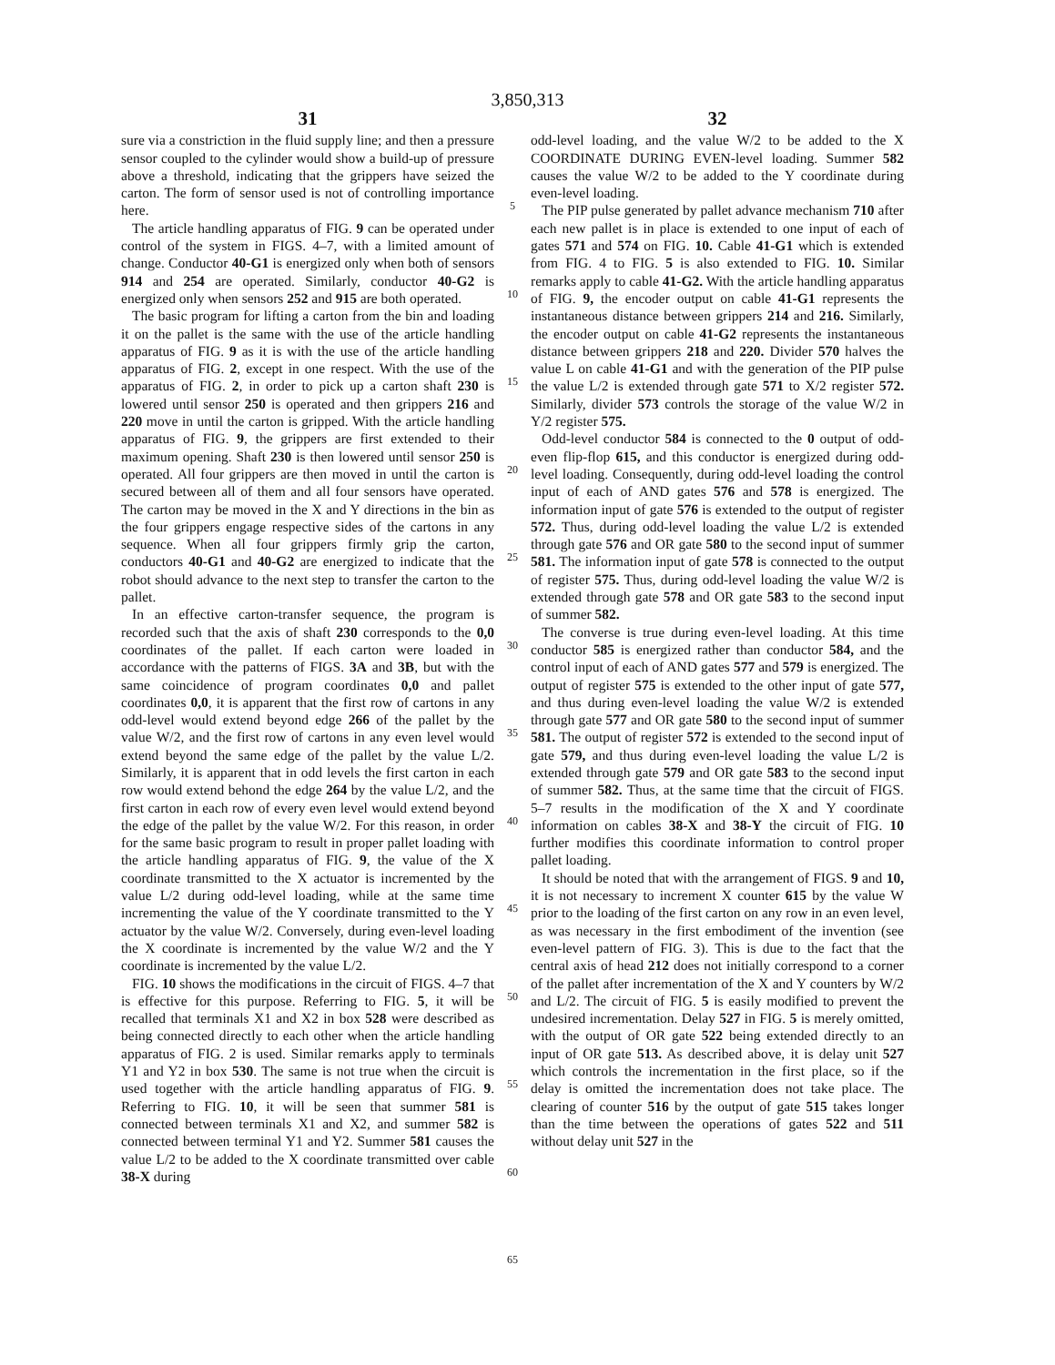3,850,313
31
sure via a constriction in the fluid supply line; and then a pressure sensor coupled to the cylinder would show a build-up of pressure above a threshold, indicating that the grippers have seized the carton. The form of sensor used is not of controlling importance here.
The article handling apparatus of FIG. 9 can be operated under control of the system in FIGS. 4–7, with a limited amount of change. Conductor 40-G1 is energized only when both of sensors 914 and 254 are operated. Similarly, conductor 40-G2 is energized only when sensors 252 and 915 are both operated.
The basic program for lifting a carton from the bin and loading it on the pallet is the same with the use of the article handling apparatus of FIG. 9 as it is with the use of the article handling apparatus of FIG. 2, except in one respect. With the use of the apparatus of FIG. 2, in order to pick up a carton shaft 230 is lowered until sensor 250 is operated and then grippers 216 and 220 move in until the carton is gripped. With the article handling apparatus of FIG. 9, the grippers are first extended to their maximum opening. Shaft 230 is then lowered until sensor 250 is operated. All four grippers are then moved in until the carton is secured between all of them and all four sensors have operated. The carton may be moved in the X and Y directions in the bin as the four grippers engage respective sides of the cartons in any sequence. When all four grippers firmly grip the carton, conductors 40-G1 and 40-G2 are energized to indicate that the robot should advance to the next step to transfer the carton to the pallet.
In an effective carton-transfer sequence, the program is recorded such that the axis of shaft 230 corresponds to the 0,0 coordinates of the pallet. If each carton were loaded in accordance with the patterns of FIGS. 3A and 3B, but with the same coincidence of program coordinates 0,0 and pallet coordinates 0,0, it is apparent that the first row of cartons in any odd-level would extend beyond edge 266 of the pallet by the value W/2, and the first row of cartons in any even level would extend beyond the same edge of the pallet by the value L/2. Similarly, it is apparent that in odd levels the first carton in each row would extend behond the edge 264 by the value L/2, and the first carton in each row of every even level would extend beyond the edge of the pallet by the value W/2. For this reason, in order for the same basic program to result in proper pallet loading with the article handling apparatus of FIG. 9, the value of the X coordinate transmitted to the X actuator is incremented by the value L/2 during odd-level loading, while at the same time incrementing the value of the Y coordinate transmitted to the Y actuator by the value W/2. Conversely, during even-level loading the X coordinate is incremented by the value W/2 and the Y coordinate is incremented by the value L/2.
FIG. 10 shows the modifications in the circuit of FIGS. 4–7 that is effective for this purpose. Referring to FIG. 5, it will be recalled that terminals X1 and X2 in box 528 were described as being connected directly to each other when the article handling apparatus of FIG. 2 is used. Similar remarks apply to terminals Y1 and Y2 in box 530. The same is not true when the circuit is used together with the article handling apparatus of FIG. 9. Referring to FIG. 10, it will be seen that summer 581 is connected between terminals X1 and X2, and summer 582 is connected between terminal Y1 and Y2. Summer 581 causes the value L/2 to be added to the X coordinate transmitted over cable 38-X during
5
10
15
20
25
30
35
40
45
50
55
60
65
32
odd-level loading, and the value W/2 to be added to the X COORDINATE DURING EVEN-level loading. Summer 582 causes the value W/2 to be added to the Y coordinate during even-level loading.
The PIP pulse generated by pallet advance mechanism 710 after each new pallet is in place is extended to one input of each of gates 571 and 574 on FIG. 10. Cable 41-G1 which is extended from FIG. 4 to FIG. 5 is also extended to FIG. 10. Similar remarks apply to cable 41-G2. With the article handling apparatus of FIG. 9, the encoder output on cable 41-G1 represents the instantaneous distance between grippers 214 and 216. Similarly, the encoder output on cable 41-G2 represents the instantaneous distance between grippers 218 and 220. Divider 570 halves the value L on cable 41-G1 and with the generation of the PIP pulse the value L/2 is extended through gate 571 to X/2 register 572. Similarly, divider 573 controls the storage of the value W/2 in Y/2 register 575.
Odd-level conductor 584 is connected to the 0 output of odd-even flip-flop 615, and this conductor is energized during odd-level loading. Consequently, during odd-level loading the control input of each of AND gates 576 and 578 is energized. The information input of gate 576 is extended to the output of register 572. Thus, during odd-level loading the value L/2 is extended through gate 576 and OR gate 580 to the second input of summer 581. The information input of gate 578 is connected to the output of register 575. Thus, during odd-level loading the value W/2 is extended through gate 578 and OR gate 583 to the second input of summer 582.
The converse is true during even-level loading. At this time conductor 585 is energized rather than conductor 584, and the control input of each of AND gates 577 and 579 is energized. The output of register 575 is extended to the other input of gate 577, and thus during even-level loading the value W/2 is extended through gate 577 and OR gate 580 to the second input of summer 581. The output of register 572 is extended to the second input of gate 579, and thus during even-level loading the value L/2 is extended through gate 579 and OR gate 583 to the second input of summer 582. Thus, at the same time that the circuit of FIGS. 5–7 results in the modification of the X and Y coordinate information on cables 38-X and 38-Y the circuit of FIG. 10 further modifies this coordinate information to control proper pallet loading.
It should be noted that with the arrangement of FIGS. 9 and 10, it is not necessary to increment X counter 615 by the value W prior to the loading of the first carton on any row in an even level, as was necessary in the first embodiment of the invention (see even-level pattern of FIG. 3). This is due to the fact that the central axis of head 212 does not initially correspond to a corner of the pallet after incrementation of the X and Y counters by W/2 and L/2. The circuit of FIG. 5 is easily modified to prevent the undesired incrementation. Delay 527 in FIG. 5 is merely omitted, with the output of OR gate 522 being extended directly to an input of OR gate 513. As described above, it is delay unit 527 which controls the incrementation in the first place, so if the delay is omitted the incrementation does not take place. The clearing of counter 516 by the output of gate 515 takes longer than the time between the operations of gates 522 and 511 without delay unit 527 in the